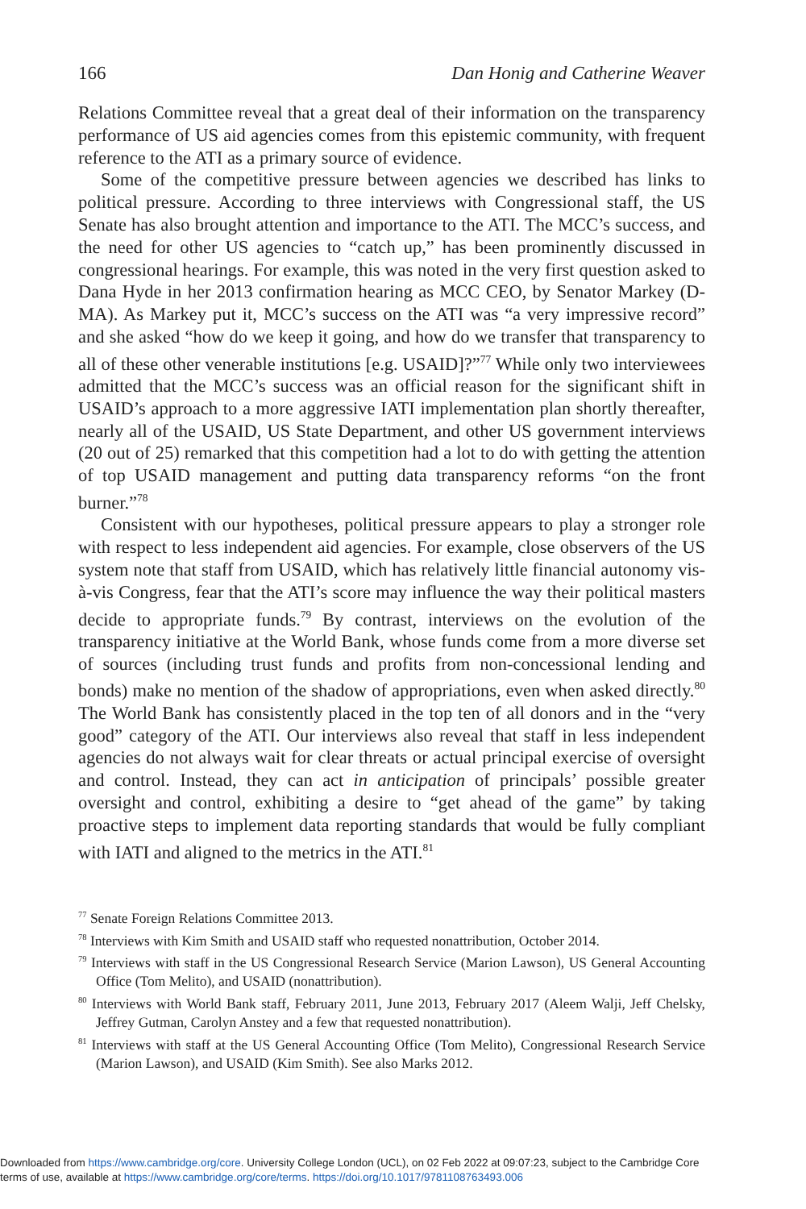166 Dan Honig and Catherine Weaver
Relations Committee reveal that a great deal of their information on the transparency performance of US aid agencies comes from this epistemic community, with frequent reference to the ATI as a primary source of evidence.
Some of the competitive pressure between agencies we described has links to political pressure. According to three interviews with Congressional staff, the US Senate has also brought attention and importance to the ATI. The MCC’s success, and the need for other US agencies to “catch up,” has been prominently discussed in congressional hearings. For example, this was noted in the very first question asked to Dana Hyde in her 2013 confirmation hearing as MCC CEO, by Senator Markey (D-MA). As Markey put it, MCC’s success on the ATI was “a very impressive record” and she asked “how do we keep it going, and how do we transfer that transparency to all of these other venerable institutions [e.g. USAID]?”<sup>77</sup> While only two interviewees admitted that the MCC’s success was an official reason for the significant shift in USAID’s approach to a more aggressive IATI implementation plan shortly thereafter, nearly all of the USAID, US State Department, and other US government interviews (20 out of 25) remarked that this competition had a lot to do with getting the attention of top USAID management and putting data transparency reforms “on the front burner.”<sup>78</sup>
Consistent with our hypotheses, political pressure appears to play a stronger role with respect to less independent aid agencies. For example, close observers of the US system note that staff from USAID, which has relatively little financial autonomy vis-à-vis Congress, fear that the ATI’s score may influence the way their political masters decide to appropriate funds.<sup>79</sup> By contrast, interviews on the evolution of the transparency initiative at the World Bank, whose funds come from a more diverse set of sources (including trust funds and profits from non-concessional lending and bonds) make no mention of the shadow of appropriations, even when asked directly.<sup>80</sup> The World Bank has consistently placed in the top ten of all donors and in the “very good” category of the ATI. Our interviews also reveal that staff in less independent agencies do not always wait for clear threats or actual principal exercise of oversight and control. Instead, they can act in anticipation of principals’ possible greater oversight and control, exhibiting a desire to “get ahead of the game” by taking proactive steps to implement data reporting standards that would be fully compliant with IATI and aligned to the metrics in the ATI.<sup>81</sup>
<sup>77</sup> Senate Foreign Relations Committee 2013.
<sup>78</sup> Interviews with Kim Smith and USAID staff who requested nonattribution, October 2014.
<sup>79</sup> Interviews with staff in the US Congressional Research Service (Marion Lawson), US General Accounting Office (Tom Melito), and USAID (nonattribution).
<sup>80</sup> Interviews with World Bank staff, February 2011, June 2013, February 2017 (Aleem Walji, Jeff Chelsky, Jeffrey Gutman, Carolyn Anstey and a few that requested nonattribution).
<sup>81</sup> Interviews with staff at the US General Accounting Office (Tom Melito), Congressional Research Service (Marion Lawson), and USAID (Kim Smith). See also Marks 2012.
Downloaded from https://www.cambridge.org/core. University College London (UCL), on 02 Feb 2022 at 09:07:23, subject to the Cambridge Core
terms of use, available at https://www.cambridge.org/core/terms. https://doi.org/10.1017/9781108763493.006